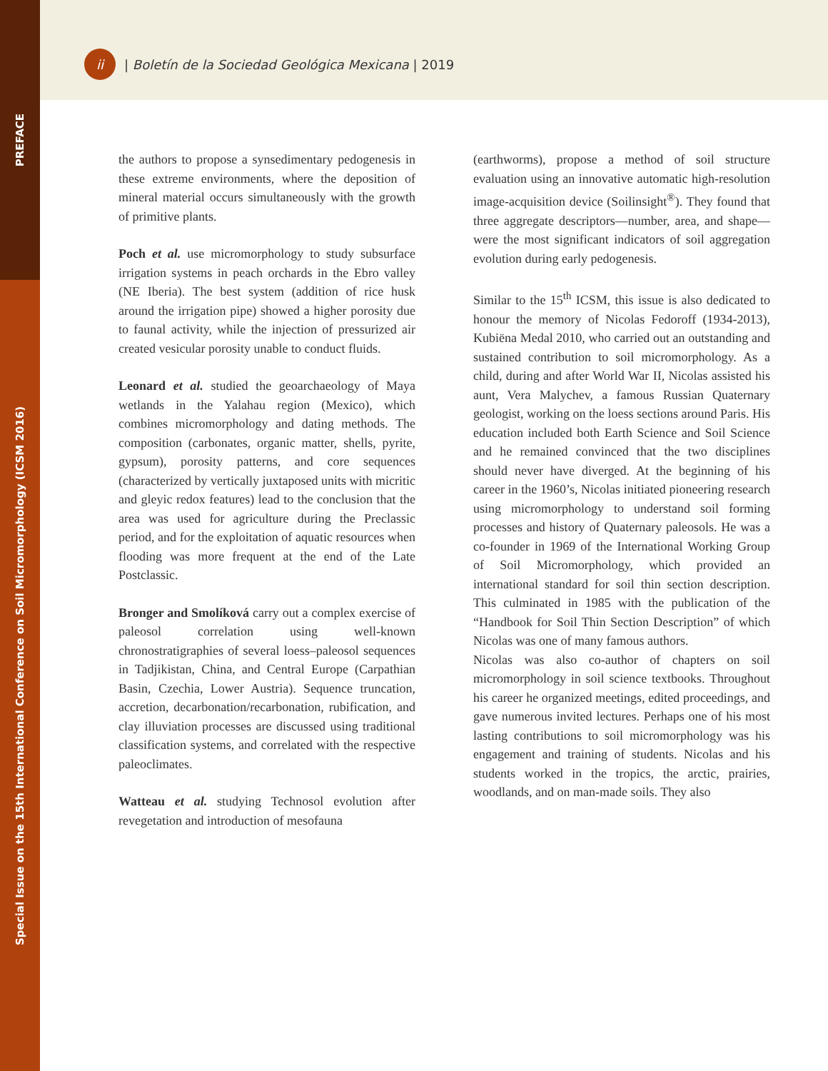PREFACE
Special Issue on the 15th International Conference on Soil Micromorphology (ICSM 2016)
ii
| Boletín de la Sociedad Geológica Mexicana | 2019
the authors to propose a synsedimentary pedogenesis in these extreme environments, where the deposition of mineral material occurs simultaneously with the growth of primitive plants.
Poch et al. use micromorphology to study subsurface irrigation systems in peach orchards in the Ebro valley (NE Iberia). The best system (addition of rice husk around the irrigation pipe) showed a higher porosity due to faunal activity, while the injection of pressurized air created vesicular porosity unable to conduct fluids.
Leonard et al. studied the geoarchaeology of Maya wetlands in the Yalahau region (Mexico), which combines micromorphology and dating methods. The composition (carbonates, organic matter, shells, pyrite, gypsum), porosity patterns, and core sequences (characterized by vertically juxtaposed units with micritic and gleyic redox features) lead to the conclusion that the area was used for agriculture during the Preclassic period, and for the exploitation of aquatic resources when flooding was more frequent at the end of the Late Postclassic.
Bronger and Smolíková carry out a complex exercise of paleosol correlation using well-known chronostratigraphies of several loess–paleosol sequences in Tadjikistan, China, and Central Europe (Carpathian Basin, Czechia, Lower Austria). Sequence truncation, accretion, decarbonation/recarbonation, rubification, and clay illuviation processes are discussed using traditional classification systems, and correlated with the respective paleoclimates.
Watteau et al. studying Technosol evolution after revegetation and introduction of mesofauna
(earthworms), propose a method of soil structure evaluation using an innovative automatic high-resolution image-acquisition device (Soilinsight<sup>®</sup>). They found that three aggregate descriptors—number, area, and shape—were the most significant indicators of soil aggregation evolution during early pedogenesis.
Similar to the 15<sup>th</sup> ICSM, this issue is also dedicated to honour the memory of Nicolas Fedoroff (1934-2013), Kubiëna Medal 2010, who carried out an outstanding and sustained contribution to soil micromorphology. As a child, during and after World War II, Nicolas assisted his aunt, Vera Malychev, a famous Russian Quaternary geologist, working on the loess sections around Paris. His education included both Earth Science and Soil Science and he remained convinced that the two disciplines should never have diverged. At the beginning of his career in the 1960’s, Nicolas initiated pioneering research using micromorphology to understand soil forming processes and history of Quaternary paleosols. He was a co-founder in 1969 of the International Working Group of Soil Micromorphology, which provided an international standard for soil thin section description. This culminated in 1985 with the publication of the “Handbook for Soil Thin Section Description” of which Nicolas was one of many famous authors.
Nicolas was also co-author of chapters on soil micromorphology in soil science textbooks. Throughout his career he organized meetings, edited proceedings, and gave numerous invited lectures. Perhaps one of his most lasting contributions to soil micromorphology was his engagement and training of students. Nicolas and his students worked in the tropics, the arctic, prairies, woodlands, and on man-made soils. They also